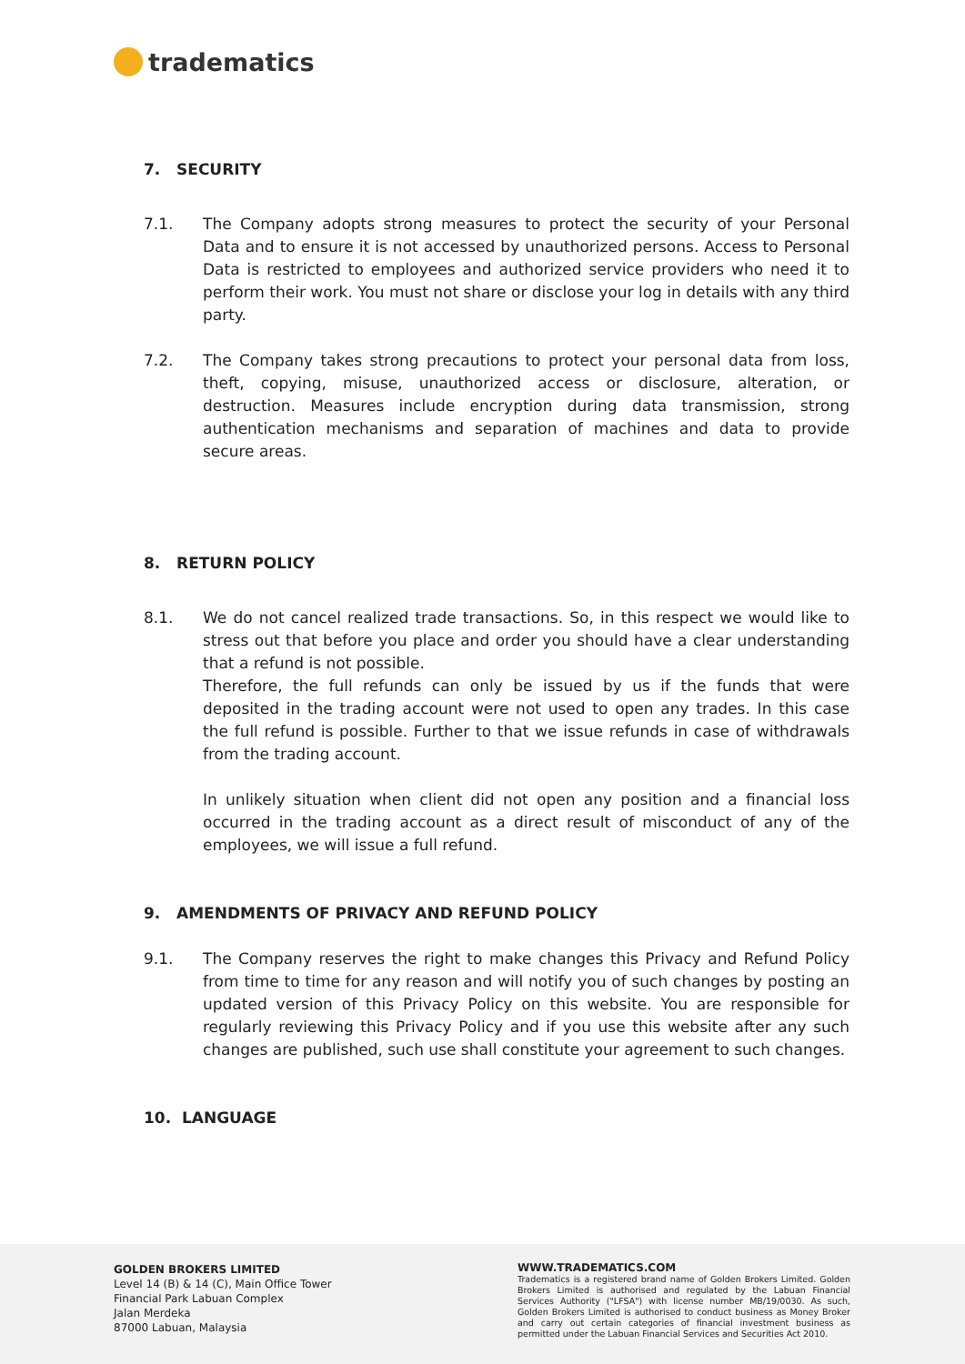tradematics
7. SECURITY
7.1. The Company adopts strong measures to protect the security of your Personal Data and to ensure it is not accessed by unauthorized persons. Access to Personal Data is restricted to employees and authorized service providers who need it to perform their work. You must not share or disclose your log in details with any third party.
7.2. The Company takes strong precautions to protect your personal data from loss, theft, copying, misuse, unauthorized access or disclosure, alteration, or destruction. Measures include encryption during data transmission, strong authentication mechanisms and separation of machines and data to provide secure areas.
8. RETURN POLICY
8.1. We do not cancel realized trade transactions. So, in this respect we would like to stress out that before you place and order you should have a clear understanding that a refund is not possible.
Therefore, the full refunds can only be issued by us if the funds that were deposited in the trading account were not used to open any trades. In this case the full refund is possible. Further to that we issue refunds in case of withdrawals from the trading account.
In unlikely situation when client did not open any position and a financial loss occurred in the trading account as a direct result of misconduct of any of the employees, we will issue a full refund.
9. AMENDMENTS OF PRIVACY AND REFUND POLICY
9.1. The Company reserves the right to make changes this Privacy and Refund Policy from time to time for any reason and will notify you of such changes by posting an updated version of this Privacy Policy on this website. You are responsible for regularly reviewing this Privacy Policy and if you use this website after any such changes are published, such use shall constitute your agreement to such changes.
10. LANGUAGE
GOLDEN BROKERS LIMITED
Level 14 (B) & 14 (C), Main Office Tower
Financial Park Labuan Complex
Jalan Merdeka
87000 Labuan, Malaysia
WWW.TRADEMATICS.COM
Tradematics is a registered brand name of Golden Brokers Limited. Golden Brokers Limited is authorised and regulated by the Labuan Financial Services Authority ("LFSA") with license number MB/19/0030. As such, Golden Brokers Limited is authorised to conduct business as Money Broker and carry out certain categories of financial investment business as permitted under the Labuan Financial Services and Securities Act 2010.